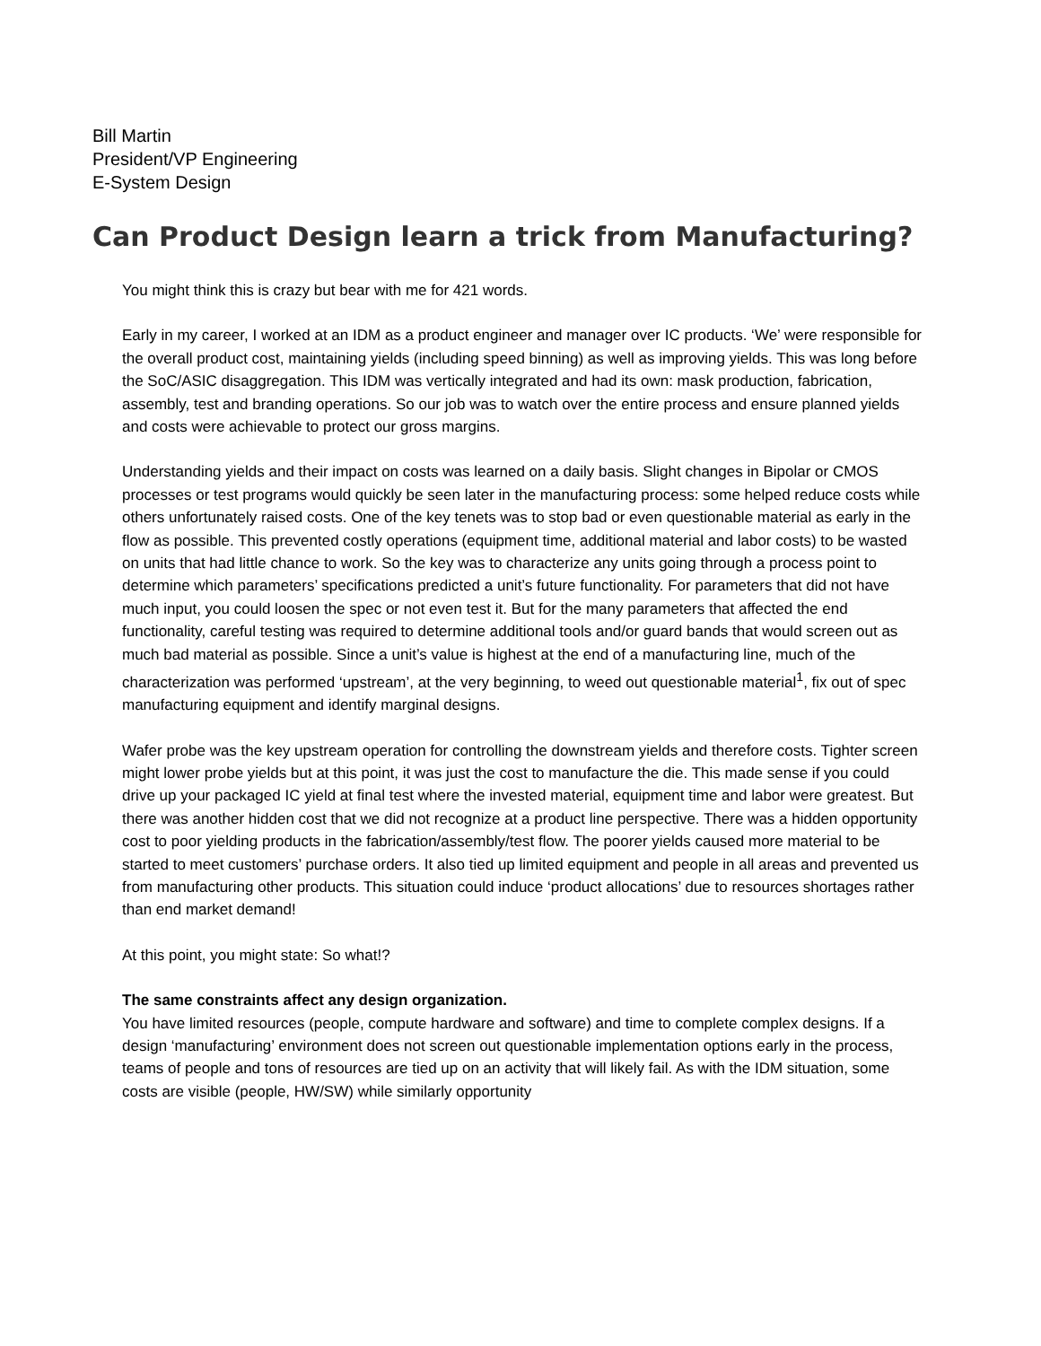Bill Martin
President/VP Engineering
E-System Design
Can Product Design learn a trick from Manufacturing?
You might think this is crazy but bear with me for 421 words.
Early in my career, I worked at an IDM as a product engineer and manager over IC products. ‘We’ were responsible for the overall product cost, maintaining yields (including speed binning) as well as improving yields. This was long before the SoC/ASIC disaggregation. This IDM was vertically integrated and had its own: mask production, fabrication, assembly, test and branding operations. So our job was to watch over the entire process and ensure planned yields and costs were achievable to protect our gross margins.
Understanding yields and their impact on costs was learned on a daily basis. Slight changes in Bipolar or CMOS processes or test programs would quickly be seen later in the manufacturing process: some helped reduce costs while others unfortunately raised costs. One of the key tenets was to stop bad or even questionable material as early in the flow as possible. This prevented costly operations (equipment time, additional material and labor costs) to be wasted on units that had little chance to work. So the key was to characterize any units going through a process point to determine which parameters’ specifications predicted a unit’s future functionality. For parameters that did not have much input, you could loosen the spec or not even test it. But for the many parameters that affected the end functionality, careful testing was required to determine additional tools and/or guard bands that would screen out as much bad material as possible. Since a unit’s value is highest at the end of a manufacturing line, much of the characterization was performed ‘upstream’, at the very beginning, to weed out questionable material<sup>1</sup>, fix out of spec manufacturing equipment and identify marginal designs.
Wafer probe was the key upstream operation for controlling the downstream yields and therefore costs. Tighter screen might lower probe yields but at this point, it was just the cost to manufacture the die. This made sense if you could drive up your packaged IC yield at final test where the invested material, equipment time and labor were greatest. But there was another hidden cost that we did not recognize at a product line perspective. There was a hidden opportunity cost to poor yielding products in the fabrication/assembly/test flow. The poorer yields caused more material to be started to meet customers’ purchase orders. It also tied up limited equipment and people in all areas and prevented us from manufacturing other products. This situation could induce ‘product allocations’ due to resources shortages rather than end market demand!
At this point, you might state: So what!?
The same constraints affect any design organization.
You have limited resources (people, compute hardware and software) and time to complete complex designs. If a design ‘manufacturing’ environment does not screen out questionable implementation options early in the process, teams of people and tons of resources are tied up on an activity that will likely fail. As with the IDM situation, some costs are visible (people, HW/SW) while similarly opportunity